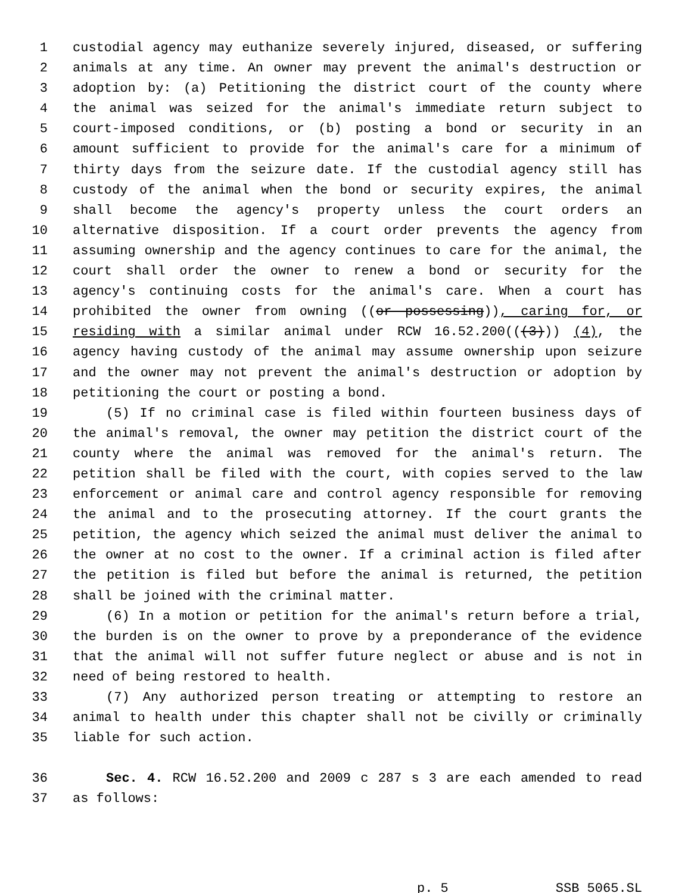1 custodial agency may euthanize severely injured, diseased, or suffering
2 animals at any time. An owner may prevent the animal's destruction or
3 adoption by: (a) Petitioning the district court of the county where
4 the animal was seized for the animal's immediate return subject to
5 court-imposed conditions, or (b) posting a bond or security in an
6 amount sufficient to provide for the animal's care for a minimum of
7 thirty days from the seizure date. If the custodial agency still has
8 custody of the animal when the bond or security expires, the animal
9 shall become the agency's property unless the court orders an
10 alternative disposition. If a court order prevents the agency from
11 assuming ownership and the agency continues to care for the animal, the
12 court shall order the owner to renew a bond or security for the
13 agency's continuing costs for the animal's care. When a court has
14 prohibited the owner from owning ((or possessing)), caring for, or
15 residing with a similar animal under RCW 16.52.200(((3))) (4), the
16 agency having custody of the animal may assume ownership upon seizure
17 and the owner may not prevent the animal's destruction or adoption by
18 petitioning the court or posting a bond.
19 (5) If no criminal case is filed within fourteen business days of
20 the animal's removal, the owner may petition the district court of the
21 county where the animal was removed for the animal's return. The
22 petition shall be filed with the court, with copies served to the law
23 enforcement or animal care and control agency responsible for removing
24 the animal and to the prosecuting attorney. If the court grants the
25 petition, the agency which seized the animal must deliver the animal to
26 the owner at no cost to the owner. If a criminal action is filed after
27 the petition is filed but before the animal is returned, the petition
28 shall be joined with the criminal matter.
29 (6) In a motion or petition for the animal's return before a trial,
30 the burden is on the owner to prove by a preponderance of the evidence
31 that the animal will not suffer future neglect or abuse and is not in
32 need of being restored to health.
33 (7) Any authorized person treating or attempting to restore an
34 animal to health under this chapter shall not be civilly or criminally
35 liable for such action.
36 Sec. 4. RCW 16.52.200 and 2009 c 287 s 3 are each amended to read
37 as follows:
p. 5 SSB 5065.SL